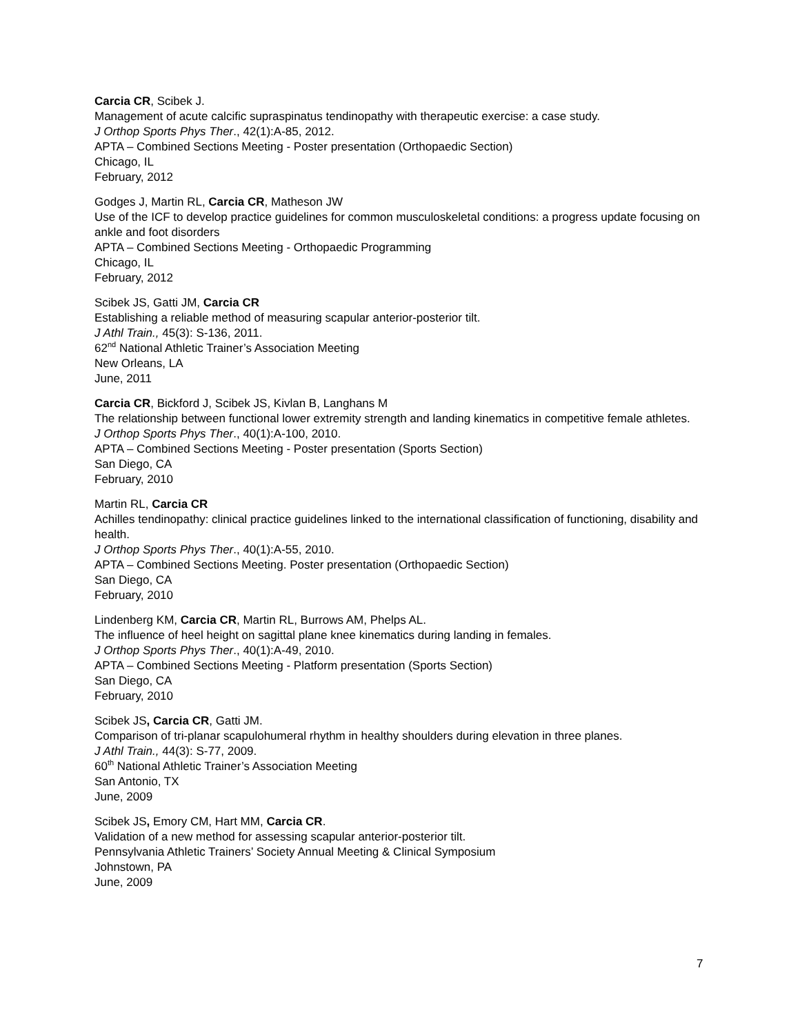Carcia CR, Scibek J.
Management of acute calcific supraspinatus tendinopathy with therapeutic exercise: a case study.
J Orthop Sports Phys Ther., 42(1):A-85, 2012.
APTA – Combined Sections Meeting - Poster presentation (Orthopaedic Section)
Chicago, IL
February, 2012
Godges J, Martin RL, Carcia CR, Matheson JW
Use of the ICF to develop practice guidelines for common musculoskeletal conditions: a progress update focusing on ankle and foot disorders
APTA – Combined Sections Meeting - Orthopaedic Programming
Chicago, IL
February, 2012
Scibek JS, Gatti JM, Carcia CR
Establishing a reliable method of measuring scapular anterior-posterior tilt.
J Athl Train., 45(3): S-136, 2011.
62<sup>nd</sup> National Athletic Trainer’s Association Meeting
New Orleans, LA
June, 2011
Carcia CR, Bickford J, Scibek JS, Kivlan B, Langhans M
The relationship between functional lower extremity strength and landing kinematics in competitive female athletes.
J Orthop Sports Phys Ther., 40(1):A-100, 2010.
APTA – Combined Sections Meeting - Poster presentation (Sports Section)
San Diego, CA
February, 2010
Martin RL, Carcia CR
Achilles tendinopathy: clinical practice guidelines linked to the international classification of functioning, disability and health.
J Orthop Sports Phys Ther., 40(1):A-55, 2010.
APTA – Combined Sections Meeting. Poster presentation (Orthopaedic Section)
San Diego, CA
February, 2010
Lindenberg KM, Carcia CR, Martin RL, Burrows AM, Phelps AL.
The influence of heel height on sagittal plane knee kinematics during landing in females.
J Orthop Sports Phys Ther., 40(1):A-49, 2010.
APTA – Combined Sections Meeting - Platform presentation (Sports Section)
San Diego, CA
February, 2010
Scibek JS, Carcia CR, Gatti JM.
Comparison of tri-planar scapulohumeral rhythm in healthy shoulders during elevation in three planes.
J Athl Train., 44(3): S-77, 2009.
60<sup>th</sup> National Athletic Trainer’s Association Meeting
San Antonio, TX
June, 2009
Scibek JS, Emory CM, Hart MM, Carcia CR.
Validation of a new method for assessing scapular anterior-posterior tilt.
Pennsylvania Athletic Trainers’ Society Annual Meeting & Clinical Symposium
Johnstown, PA
June, 2009
7